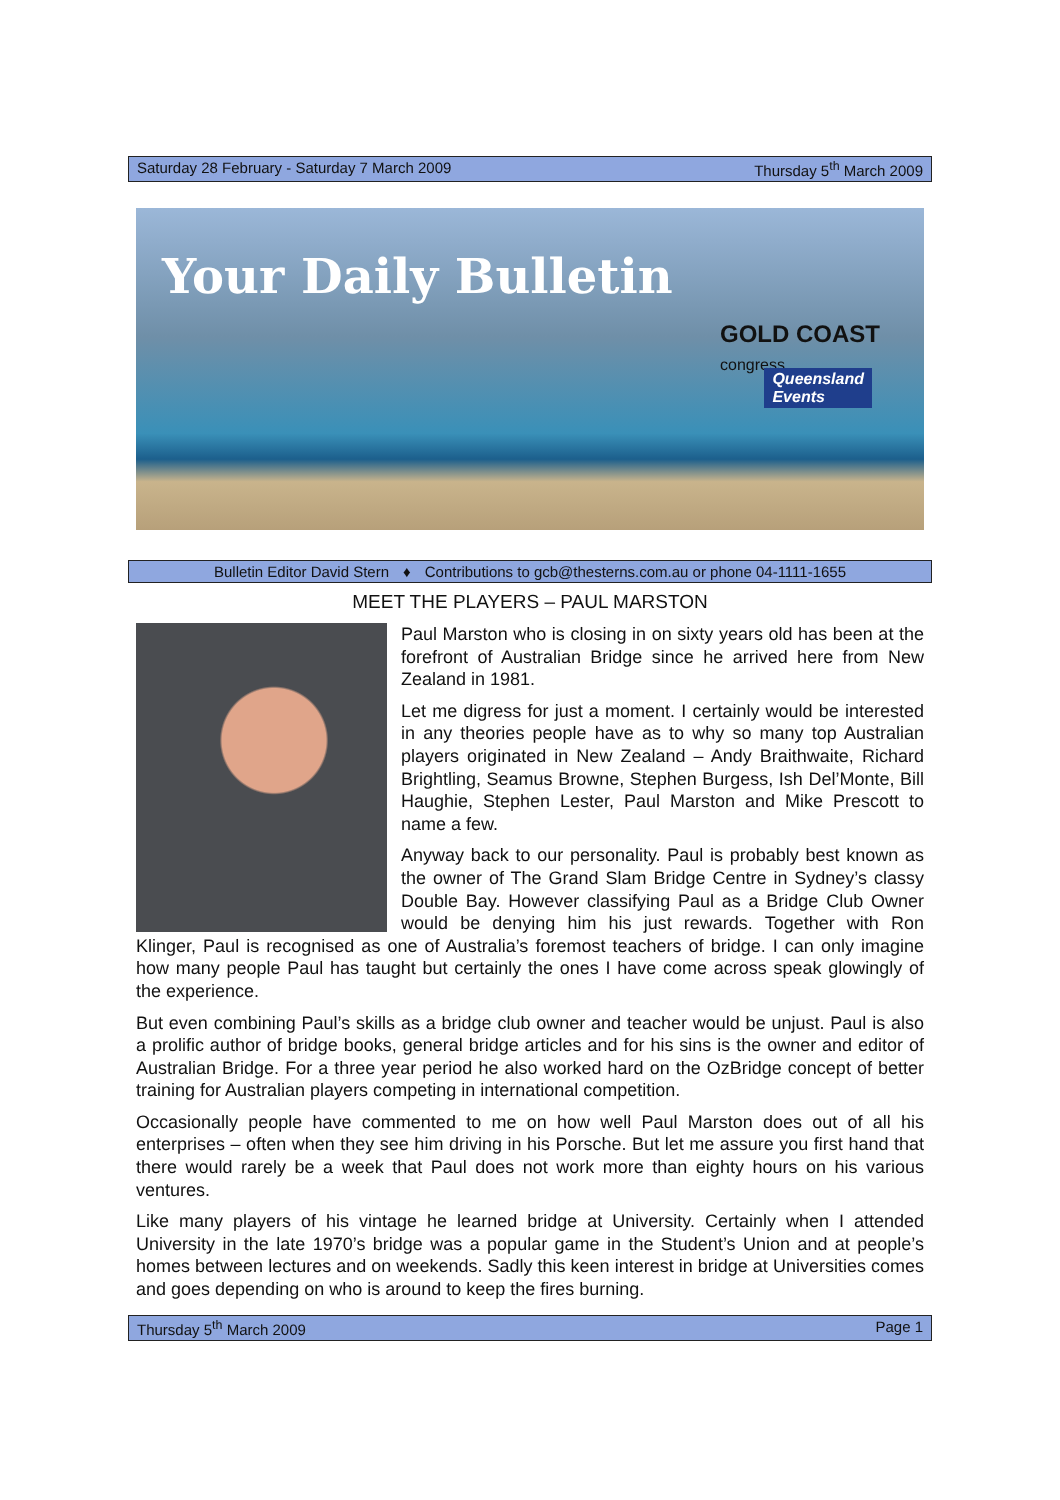Saturday 28 February - Saturday 7 March 2009 Thursday 5<sup>th</sup> March 2009
Your Daily Bulletin
GOLD COAST
congress
Queensland
Events
Bulletin Editor David Stern ♦ Contributions to gcb@thesterns.com.au or phone 04-1111-1655
MEET THE PLAYERS – PAUL MARSTON
Paul Marston who is closing in on sixty years old has been at the forefront of Australian Bridge since he arrived here from New Zealand in 1981.
Let me digress for just a moment. I certainly would be interested in any theories people have as to why so many top Australian players originated in New Zealand – Andy Braithwaite, Richard Brightling, Seamus Browne, Stephen Burgess, Ish Del’Monte, Bill Haughie, Stephen Lester, Paul Marston and Mike Prescott to name a few.
Anyway back to our personality. Paul is probably best known as the owner of The Grand Slam Bridge Centre in Sydney’s classy Double Bay. However classifying Paul as a Bridge Club Owner would be denying him his just rewards. Together with Ron Klinger, Paul is recognised as one of Australia’s foremost teachers of bridge. I can only imagine how many people Paul has taught but certainly the ones I have come across speak glowingly of the experience.
But even combining Paul’s skills as a bridge club owner and teacher would be unjust. Paul is also a prolific author of bridge books, general bridge articles and for his sins is the owner and editor of Australian Bridge. For a three year period he also worked hard on the OzBridge concept of better training for Australian players competing in international competition.
Occasionally people have commented to me on how well Paul Marston does out of all his enterprises – often when they see him driving in his Porsche. But let me assure you first hand that there would rarely be a week that Paul does not work more than eighty hours on his various ventures.
Like many players of his vintage he learned bridge at University. Certainly when I attended University in the late 1970’s bridge was a popular game in the Student’s Union and at people’s homes between lectures and on weekends. Sadly this keen interest in bridge at Universities comes and goes depending on who is around to keep the fires burning.
Thursday 5<sup>th</sup> March 2009 Page 1